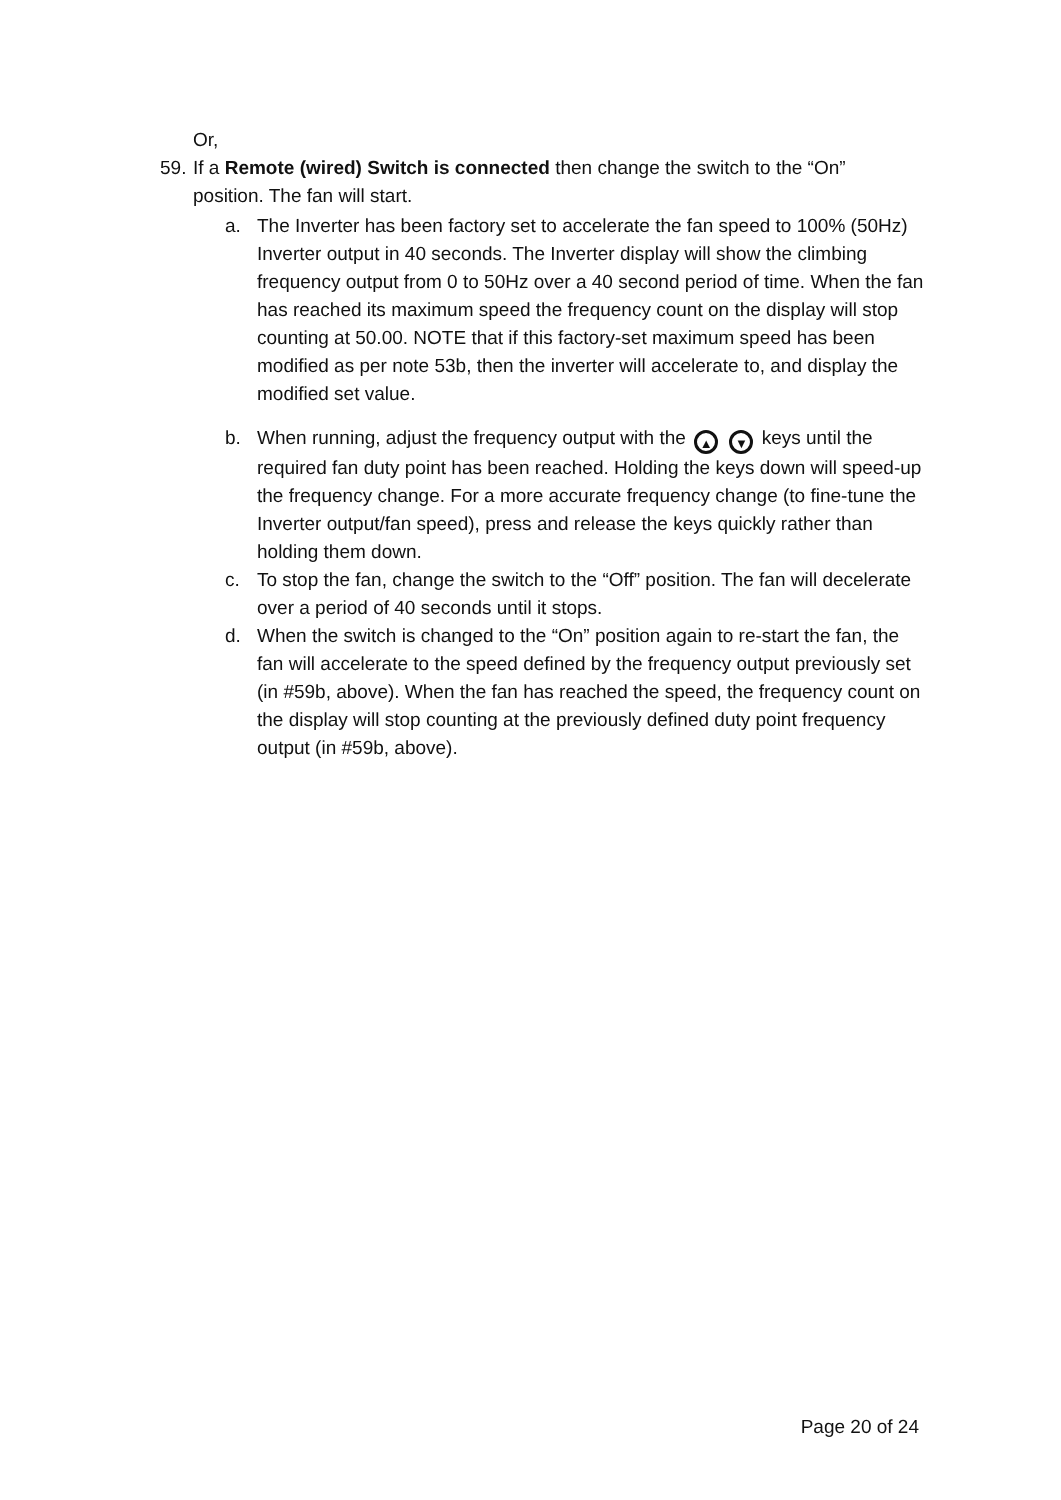Or,
59.
If a Remote (wired) Switch is connected then change the switch to the “On” position. The fan will start.
a. The Inverter has been factory set to accelerate the fan speed to 100% (50Hz) Inverter output in 40 seconds. The Inverter display will show the climbing frequency output from 0 to 50Hz over a 40 second period of time. When the fan has reached its maximum speed the frequency count on the display will stop counting at 50.00. NOTE that if this factory-set maximum speed has been modified as per note 53b, then the inverter will accelerate to, and display the modified set value.
b. When running, adjust the frequency output with the ▲ ▼ keys until the required fan duty point has been reached. Holding the keys down will speed-up the frequency change. For a more accurate frequency change (to fine-tune the Inverter output/fan speed), press and release the keys quickly rather than holding them down.
c. To stop the fan, change the switch to the “Off” position. The fan will decelerate over a period of 40 seconds until it stops.
d. When the switch is changed to the “On” position again to re-start the fan, the fan will accelerate to the speed defined by the frequency output previously set (in #59b, above). When the fan has reached the speed, the frequency count on the display will stop counting at the previously defined duty point frequency output (in #59b, above).
Page 20 of 24